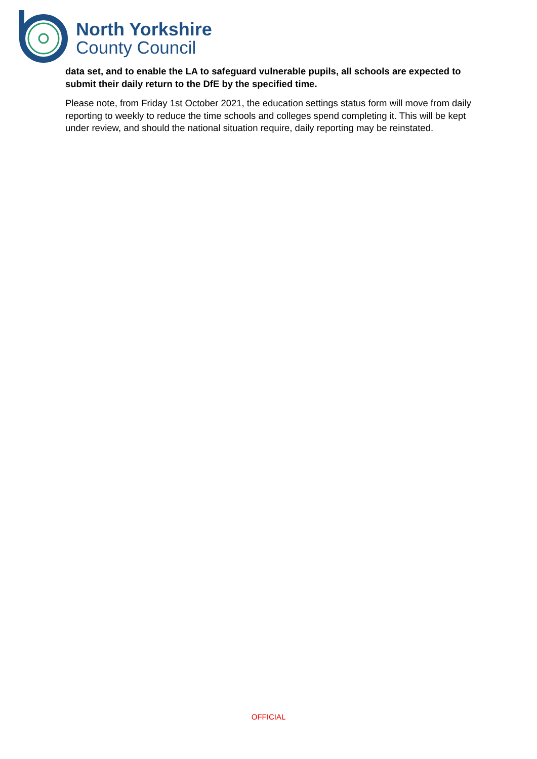North Yorkshire
County Council
data set, and to enable the LA to safeguard vulnerable pupils, all schools are expected to submit their daily return to the DfE by the specified time.
Please note, from Friday 1st October 2021, the education settings status form will move from daily reporting to weekly to reduce the time schools and colleges spend completing it. This will be kept under review, and should the national situation require, daily reporting may be reinstated.
OFFICIAL